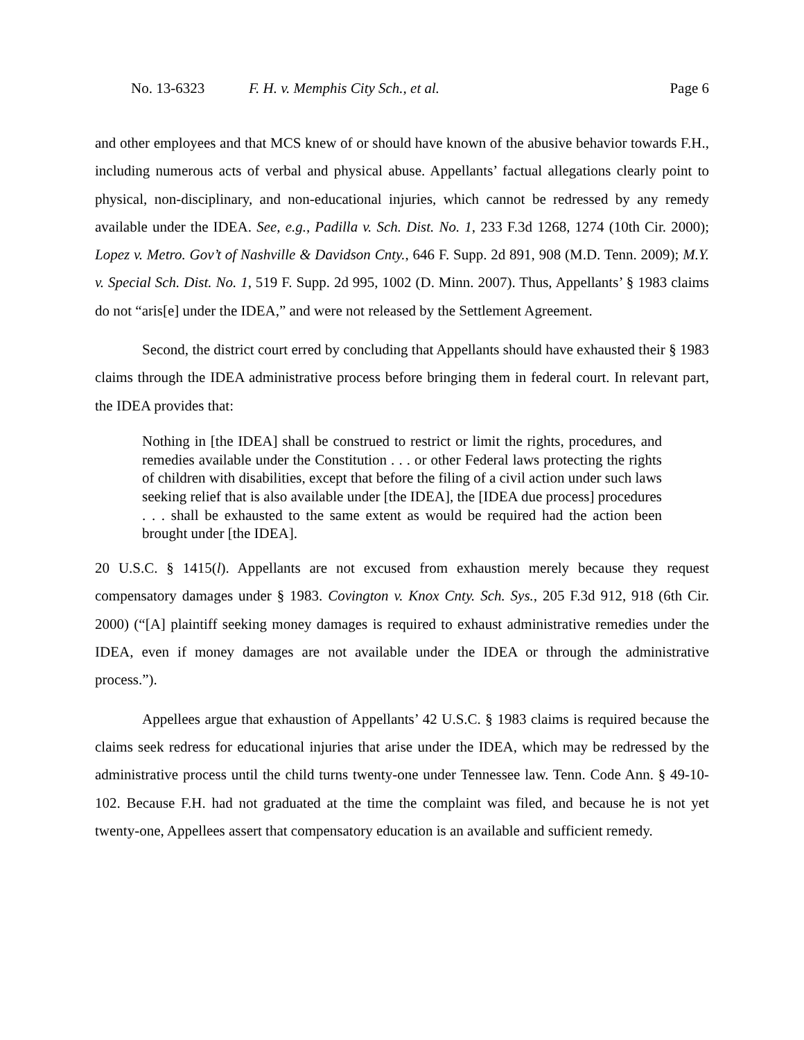No. 13-6323 F. H. v. Memphis City Sch., et al. Page 6
and other employees and that MCS knew of or should have known of the abusive behavior towards F.H., including numerous acts of verbal and physical abuse. Appellants’ factual allegations clearly point to physical, non-disciplinary, and non-educational injuries, which cannot be redressed by any remedy available under the IDEA. See, e.g., Padilla v. Sch. Dist. No. 1, 233 F.3d 1268, 1274 (10th Cir. 2000); Lopez v. Metro. Gov’t of Nashville & Davidson Cnty., 646 F. Supp. 2d 891, 908 (M.D. Tenn. 2009); M.Y. v. Special Sch. Dist. No. 1, 519 F. Supp. 2d 995, 1002 (D. Minn. 2007). Thus, Appellants’ § 1983 claims do not “aris[e] under the IDEA,” and were not released by the Settlement Agreement.
Second, the district court erred by concluding that Appellants should have exhausted their § 1983 claims through the IDEA administrative process before bringing them in federal court. In relevant part, the IDEA provides that:
Nothing in [the IDEA] shall be construed to restrict or limit the rights, procedures, and remedies available under the Constitution . . . or other Federal laws protecting the rights of children with disabilities, except that before the filing of a civil action under such laws seeking relief that is also available under [the IDEA], the [IDEA due process] procedures . . . shall be exhausted to the same extent as would be required had the action been brought under [the IDEA].
20 U.S.C. § 1415(l). Appellants are not excused from exhaustion merely because they request compensatory damages under § 1983. Covington v. Knox Cnty. Sch. Sys., 205 F.3d 912, 918 (6th Cir. 2000) (“[A] plaintiff seeking money damages is required to exhaust administrative remedies under the IDEA, even if money damages are not available under the IDEA or through the administrative process.”).
Appellees argue that exhaustion of Appellants’ 42 U.S.C. § 1983 claims is required because the claims seek redress for educational injuries that arise under the IDEA, which may be redressed by the administrative process until the child turns twenty-one under Tennessee law. Tenn. Code Ann. § 49-10-102. Because F.H. had not graduated at the time the complaint was filed, and because he is not yet twenty-one, Appellees assert that compensatory education is an available and sufficient remedy.